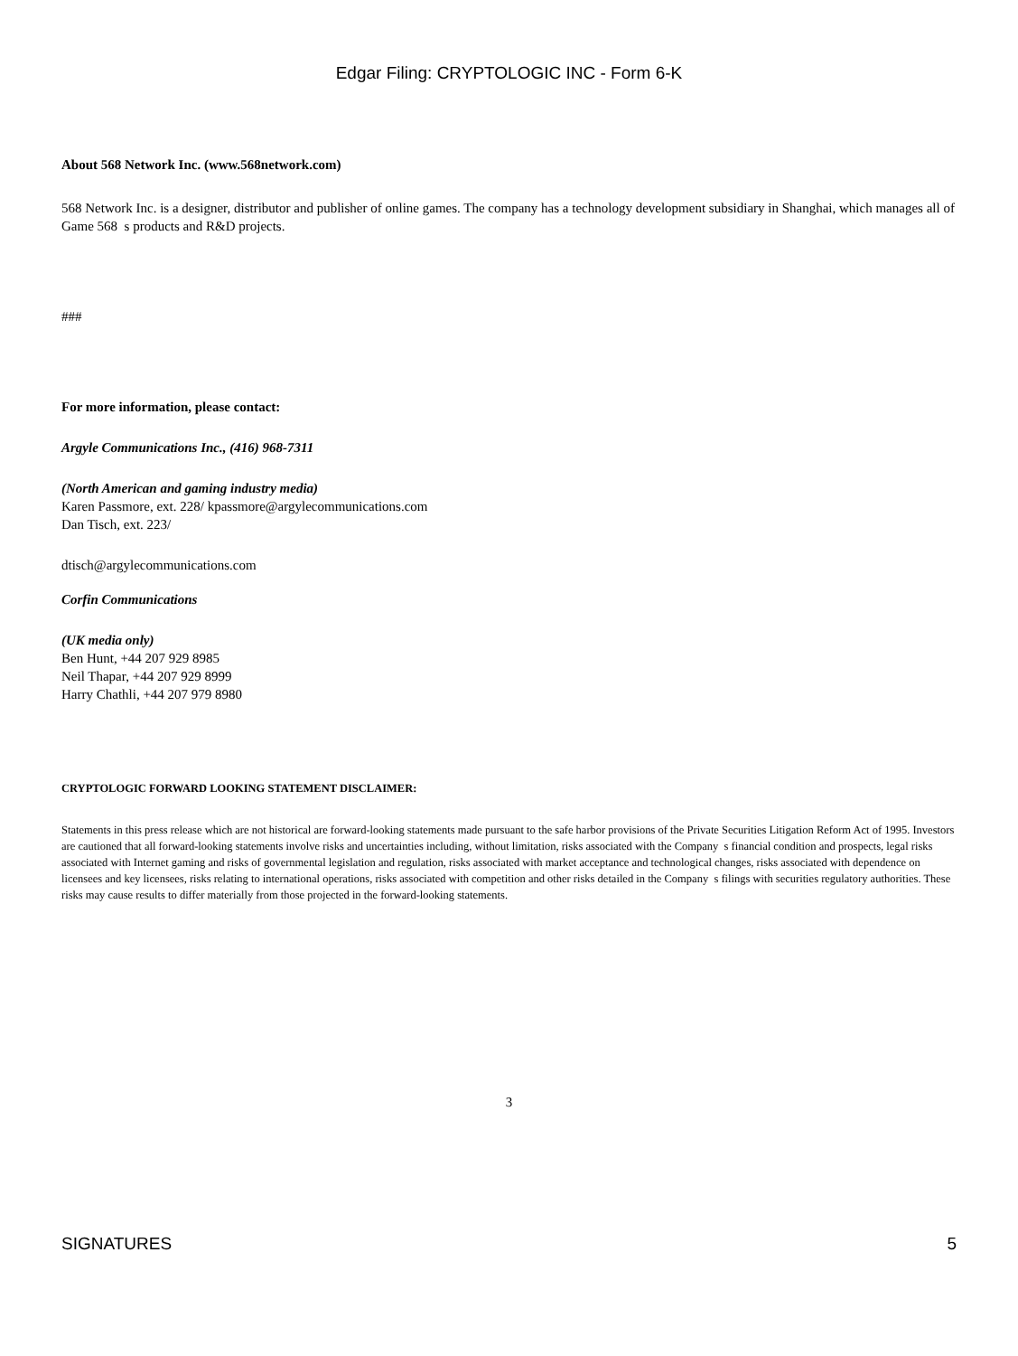Edgar Filing: CRYPTOLOGIC INC - Form 6-K
About 568 Network Inc. (www.568network.com)
568 Network Inc. is a designer, distributor and publisher of online games. The company has a technology development subsidiary in Shanghai, which manages all of Game 568 s products and R&D projects.
###
For more information, please contact:
Argyle Communications Inc., (416) 968-7311
(North American and gaming industry media)
Karen Passmore, ext. 228/ kpassmore@argylecommunications.com
Dan Tisch, ext. 223/
dtisch@argylecommunications.com
Corfin Communications
(UK media only)
Ben Hunt, +44 207 929 8985
Neil Thapar, +44 207 929 8999
Harry Chathli, +44 207 979 8980
CRYPTOLOGIC FORWARD LOOKING STATEMENT DISCLAIMER:
Statements in this press release which are not historical are forward-looking statements made pursuant to the safe harbor provisions of the Private Securities Litigation Reform Act of 1995. Investors are cautioned that all forward-looking statements involve risks and uncertainties including, without limitation, risks associated with the Company s financial condition and prospects, legal risks associated with Internet gaming and risks of governmental legislation and regulation, risks associated with market acceptance and technological changes, risks associated with dependence on licensees and key licensees, risks relating to international operations, risks associated with competition and other risks detailed in the Company s filings with securities regulatory authorities. These risks may cause results to differ materially from those projected in the forward-looking statements.
3
SIGNATURES 5